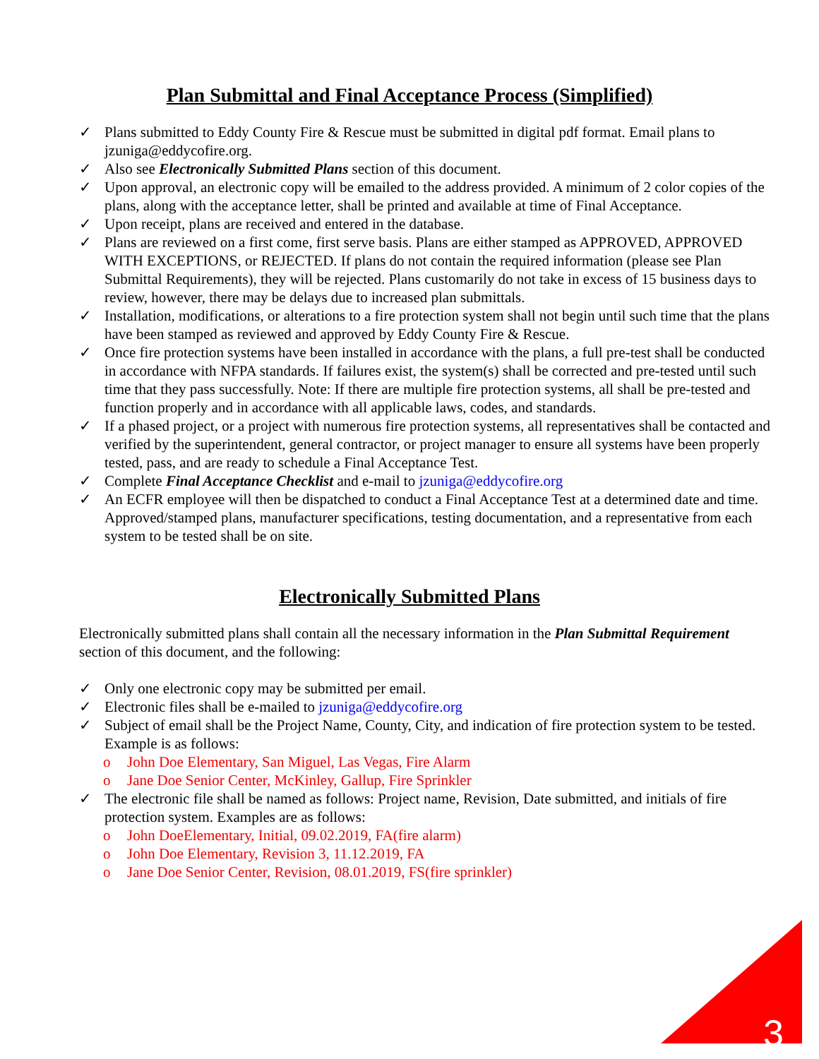Plan Submittal and Final Acceptance Process (Simplified)
✓ Plans submitted to Eddy County Fire & Rescue must be submitted in digital pdf format. Email plans to jzuniga@eddycofire.org.
✓ Also see Electronically Submitted Plans section of this document.
✓ Upon approval, an electronic copy will be emailed to the address provided. A minimum of 2 color copies of the plans, along with the acceptance letter, shall be printed and available at time of Final Acceptance.
✓ Upon receipt, plans are received and entered in the database.
✓ Plans are reviewed on a first come, first serve basis. Plans are either stamped as APPROVED, APPROVED WITH EXCEPTIONS, or REJECTED. If plans do not contain the required information (please see Plan Submittal Requirements), they will be rejected. Plans customarily do not take in excess of 15 business days to review, however, there may be delays due to increased plan submittals.
✓ Installation, modifications, or alterations to a fire protection system shall not begin until such time that the plans have been stamped as reviewed and approved by Eddy County Fire & Rescue.
✓ Once fire protection systems have been installed in accordance with the plans, a full pre-test shall be conducted in accordance with NFPA standards. If failures exist, the system(s) shall be corrected and pre-tested until such time that they pass successfully. Note: If there are multiple fire protection systems, all shall be pre-tested and function properly and in accordance with all applicable laws, codes, and standards.
✓ If a phased project, or a project with numerous fire protection systems, all representatives shall be contacted and verified by the superintendent, general contractor, or project manager to ensure all systems have been properly tested, pass, and are ready to schedule a Final Acceptance Test.
✓ Complete Final Acceptance Checklist and e-mail to jzuniga@eddycofire.org
✓ An ECFR employee will then be dispatched to conduct a Final Acceptance Test at a determined date and time. Approved/stamped plans, manufacturer specifications, testing documentation, and a representative from each system to be tested shall be on site.
Electronically Submitted Plans
Electronically submitted plans shall contain all the necessary information in the Plan Submittal Requirement section of this document, and the following:
✓ Only one electronic copy may be submitted per email.
✓ Electronic files shall be e-mailed to jzuniga@eddycofire.org
✓ Subject of email shall be the Project Name, County, City, and indication of fire protection system to be tested. Example is as follows:
o John Doe Elementary, San Miguel, Las Vegas, Fire Alarm
o Jane Doe Senior Center, McKinley, Gallup, Fire Sprinkler
✓ The electronic file shall be named as follows: Project name, Revision, Date submitted, and initials of fire protection system. Examples are as follows:
o John DoeElementary, Initial, 09.02.2019, FA(fire alarm)
o John Doe Elementary, Revision 3, 11.12.2019, FA
o Jane Doe Senior Center, Revision, 08.01.2019, FS(fire sprinkler)
3